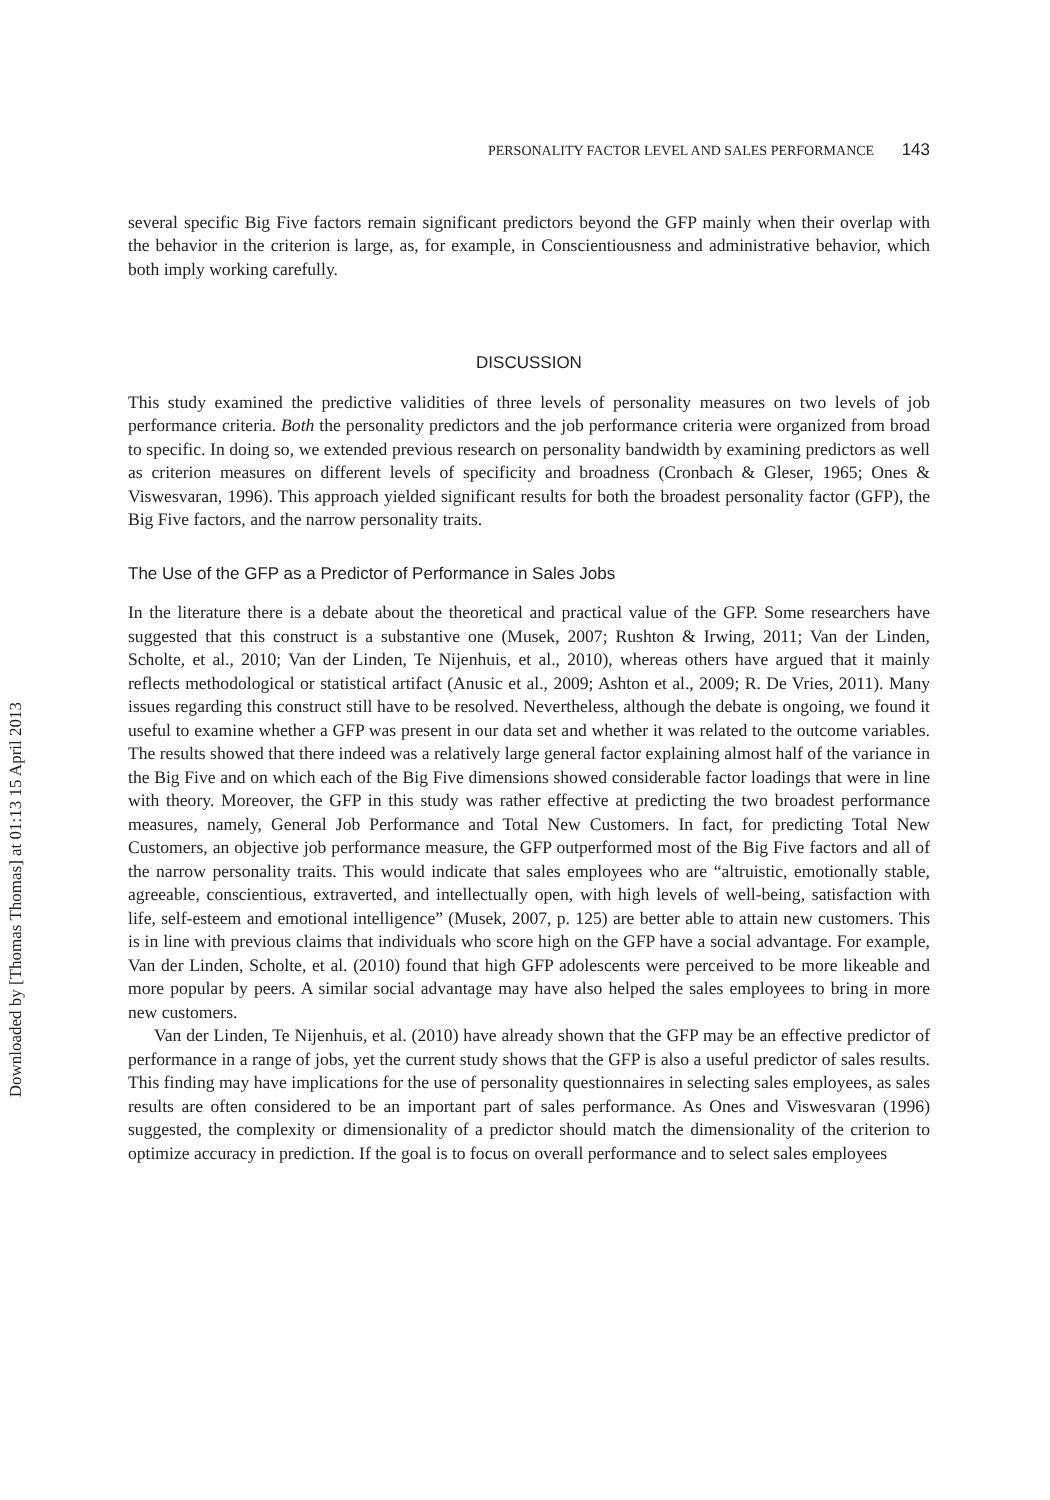Downloaded by [Thomas Thomas] at 01:13 15 April 2013
PERSONALITY FACTOR LEVEL AND SALES PERFORMANCE 143
several specific Big Five factors remain significant predictors beyond the GFP mainly when their overlap with the behavior in the criterion is large, as, for example, in Conscientiousness and administrative behavior, which both imply working carefully.
DISCUSSION
This study examined the predictive validities of three levels of personality measures on two levels of job performance criteria. Both the personality predictors and the job performance criteria were organized from broad to specific. In doing so, we extended previous research on personality bandwidth by examining predictors as well as criterion measures on different levels of specificity and broadness (Cronbach & Gleser, 1965; Ones & Viswesvaran, 1996). This approach yielded significant results for both the broadest personality factor (GFP), the Big Five factors, and the narrow personality traits.
The Use of the GFP as a Predictor of Performance in Sales Jobs
In the literature there is a debate about the theoretical and practical value of the GFP. Some researchers have suggested that this construct is a substantive one (Musek, 2007; Rushton & Irwing, 2011; Van der Linden, Scholte, et al., 2010; Van der Linden, Te Nijenhuis, et al., 2010), whereas others have argued that it mainly reflects methodological or statistical artifact (Anusic et al., 2009; Ashton et al., 2009; R. De Vries, 2011). Many issues regarding this construct still have to be resolved. Nevertheless, although the debate is ongoing, we found it useful to examine whether a GFP was present in our data set and whether it was related to the outcome variables. The results showed that there indeed was a relatively large general factor explaining almost half of the variance in the Big Five and on which each of the Big Five dimensions showed considerable factor loadings that were in line with theory. Moreover, the GFP in this study was rather effective at predicting the two broadest performance measures, namely, General Job Performance and Total New Customers. In fact, for predicting Total New Customers, an objective job performance measure, the GFP outperformed most of the Big Five factors and all of the narrow personality traits. This would indicate that sales employees who are “altruistic, emotionally stable, agreeable, conscientious, extraverted, and intellectually open, with high levels of well-being, satisfaction with life, self-esteem and emotional intelligence” (Musek, 2007, p. 125) are better able to attain new customers. This is in line with previous claims that individuals who score high on the GFP have a social advantage. For example, Van der Linden, Scholte, et al. (2010) found that high GFP adolescents were perceived to be more likeable and more popular by peers. A similar social advantage may have also helped the sales employees to bring in more new customers.
Van der Linden, Te Nijenhuis, et al. (2010) have already shown that the GFP may be an effective predictor of performance in a range of jobs, yet the current study shows that the GFP is also a useful predictor of sales results. This finding may have implications for the use of personality questionnaires in selecting sales employees, as sales results are often considered to be an important part of sales performance. As Ones and Viswesvaran (1996) suggested, the complexity or dimensionality of a predictor should match the dimensionality of the criterion to optimize accuracy in prediction. If the goal is to focus on overall performance and to select sales employees